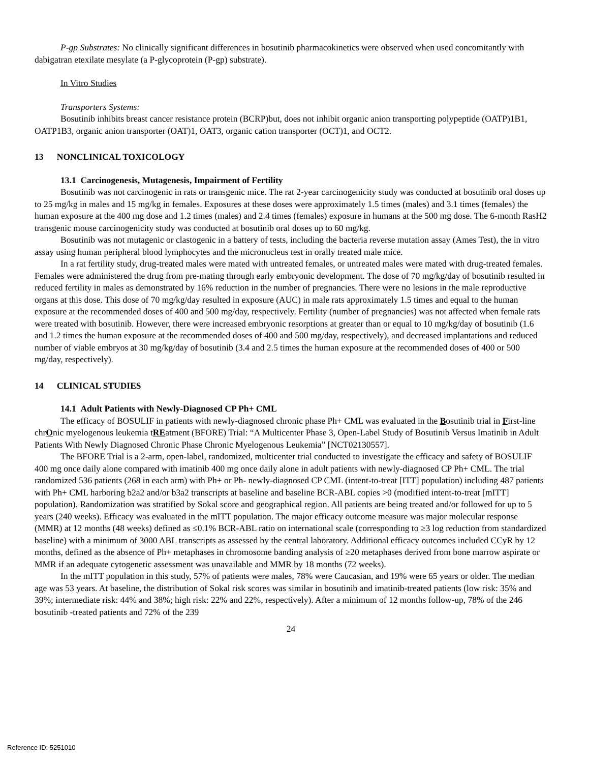P-gp Substrates: No clinically significant differences in bosutinib pharmacokinetics were observed when used concomitantly with dabigatran etexilate mesylate (a P-glycoprotein (P-gp) substrate).
In Vitro Studies
Transporters Systems:
Bosutinib inhibits breast cancer resistance protein (BCRP)but, does not inhibit organic anion transporting polypeptide (OATP)1B1, OATP1B3, organic anion transporter (OAT)1, OAT3, organic cation transporter (OCT)1, and OCT2.
13 NONCLINICAL TOXICOLOGY
13.1 Carcinogenesis, Mutagenesis, Impairment of Fertility
Bosutinib was not carcinogenic in rats or transgenic mice. The rat 2-year carcinogenicity study was conducted at bosutinib oral doses up to 25 mg/kg in males and 15 mg/kg in females. Exposures at these doses were approximately 1.5 times (males) and 3.1 times (females) the human exposure at the 400 mg dose and 1.2 times (males) and 2.4 times (females) exposure in humans at the 500 mg dose. The 6-month RasH2 transgenic mouse carcinogenicity study was conducted at bosutinib oral doses up to 60 mg/kg.
Bosutinib was not mutagenic or clastogenic in a battery of tests, including the bacteria reverse mutation assay (Ames Test), the in vitro assay using human peripheral blood lymphocytes and the micronucleus test in orally treated male mice.
In a rat fertility study, drug-treated males were mated with untreated females, or untreated males were mated with drug-treated females. Females were administered the drug from pre-mating through early embryonic development. The dose of 70 mg/kg/day of bosutinib resulted in reduced fertility in males as demonstrated by 16% reduction in the number of pregnancies. There were no lesions in the male reproductive organs at this dose. This dose of 70 mg/kg/day resulted in exposure (AUC) in male rats approximately 1.5 times and equal to the human exposure at the recommended doses of 400 and 500 mg/day, respectively. Fertility (number of pregnancies) was not affected when female rats were treated with bosutinib. However, there were increased embryonic resorptions at greater than or equal to 10 mg/kg/day of bosutinib (1.6 and 1.2 times the human exposure at the recommended doses of 400 and 500 mg/day, respectively), and decreased implantations and reduced number of viable embryos at 30 mg/kg/day of bosutinib (3.4 and 2.5 times the human exposure at the recommended doses of 400 or 500 mg/day, respectively).
14 CLINICAL STUDIES
14.1 Adult Patients with Newly-Diagnosed CP Ph+ CML
The efficacy of BOSULIF in patients with newly-diagnosed chronic phase Ph+ CML was evaluated in the Bosutinib trial in First-line chrOnic myelogenous leukemia tREatment (BFORE) Trial: “A Multicenter Phase 3, Open-Label Study of Bosutinib Versus Imatinib in Adult Patients With Newly Diagnosed Chronic Phase Chronic Myelogenous Leukemia” [NCT02130557].
The BFORE Trial is a 2-arm, open-label, randomized, multicenter trial conducted to investigate the efficacy and safety of BOSULIF 400 mg once daily alone compared with imatinib 400 mg once daily alone in adult patients with newly-diagnosed CP Ph+ CML. The trial randomized 536 patients (268 in each arm) with Ph+ or Ph- newly-diagnosed CP CML (intent-to-treat [ITT] population) including 487 patients with Ph+ CML harboring b2a2 and/or b3a2 transcripts at baseline and baseline BCR-ABL copies >0 (modified intent-to-treat [mITT] population). Randomization was stratified by Sokal score and geographical region. All patients are being treated and/or followed for up to 5 years (240 weeks). Efficacy was evaluated in the mITT population. The major efficacy outcome measure was major molecular response (MMR) at 12 months (48 weeks) defined as ≤0.1% BCR-ABL ratio on international scale (corresponding to ≥3 log reduction from standardized baseline) with a minimum of 3000 ABL transcripts as assessed by the central laboratory. Additional efficacy outcomes included CCyR by 12 months, defined as the absence of Ph+ metaphases in chromosome banding analysis of ≥20 metaphases derived from bone marrow aspirate or MMR if an adequate cytogenetic assessment was unavailable and MMR by 18 months (72 weeks).
In the mITT population in this study, 57% of patients were males, 78% were Caucasian, and 19% were 65 years or older. The median age was 53 years. At baseline, the distribution of Sokal risk scores was similar in bosutinib and imatinib-treated patients (low risk: 35% and 39%; intermediate risk: 44% and 38%; high risk: 22% and 22%, respectively). After a minimum of 12 months follow-up, 78% of the 246 bosutinib -treated patients and 72% of the 239
24
Reference ID: 5251010